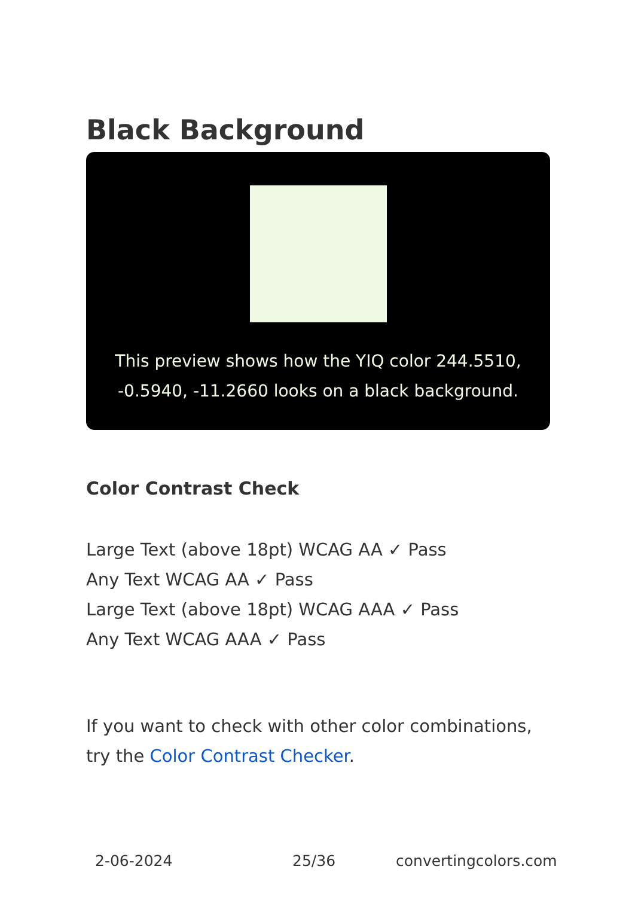Black Background
This preview shows how the YIQ color 244.5510, -0.5940, -11.2660 looks on a black background.
Color Contrast Check
Large Text (above 18pt) WCAG AA ✓ Pass
Any Text WCAG AA ✓ Pass
Large Text (above 18pt) WCAG AAA ✓ Pass
Any Text WCAG AAA ✓ Pass
If you want to check with other color combinations, try the Color Contrast Checker.
2-06-2024 25/36 convertingcolors.com